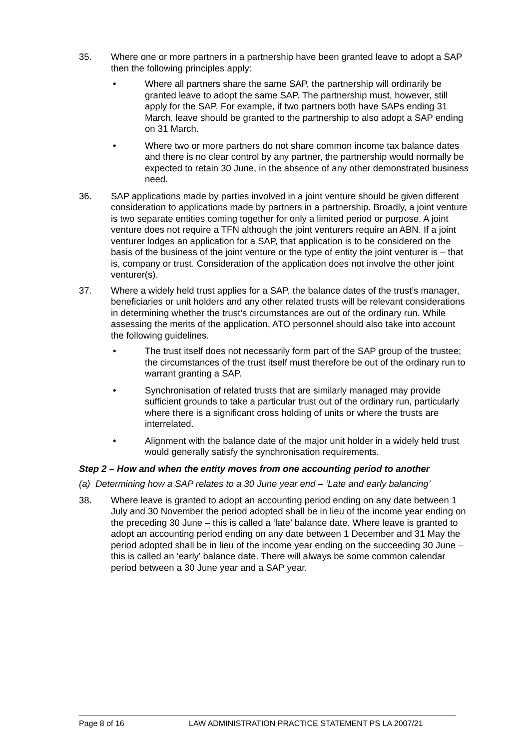35. Where one or more partners in a partnership have been granted leave to adopt a SAP then the following principles apply:
• Where all partners share the same SAP, the partnership will ordinarily be granted leave to adopt the same SAP. The partnership must, however, still apply for the SAP. For example, if two partners both have SAPs ending 31 March, leave should be granted to the partnership to also adopt a SAP ending on 31 March.
• Where two or more partners do not share common income tax balance dates and there is no clear control by any partner, the partnership would normally be expected to retain 30 June, in the absence of any other demonstrated business need.
36. SAP applications made by parties involved in a joint venture should be given different consideration to applications made by partners in a partnership. Broadly, a joint venture is two separate entities coming together for only a limited period or purpose. A joint venture does not require a TFN although the joint venturers require an ABN. If a joint venturer lodges an application for a SAP, that application is to be considered on the basis of the business of the joint venture or the type of entity the joint venturer is – that is, company or trust. Consideration of the application does not involve the other joint venturer(s).
37. Where a widely held trust applies for a SAP, the balance dates of the trust’s manager, beneficiaries or unit holders and any other related trusts will be relevant considerations in determining whether the trust’s circumstances are out of the ordinary run. While assessing the merits of the application, ATO personnel should also take into account the following guidelines.
• The trust itself does not necessarily form part of the SAP group of the trustee; the circumstances of the trust itself must therefore be out of the ordinary run to warrant granting a SAP.
• Synchronisation of related trusts that are similarly managed may provide sufficient grounds to take a particular trust out of the ordinary run, particularly where there is a significant cross holding of units or where the trusts are interrelated.
• Alignment with the balance date of the major unit holder in a widely held trust would generally satisfy the synchronisation requirements.
Step 2 – How and when the entity moves from one accounting period to another
(a) Determining how a SAP relates to a 30 June year end – ‘Late and early balancing’
38. Where leave is granted to adopt an accounting period ending on any date between 1 July and 30 November the period adopted shall be in lieu of the income year ending on the preceding 30 June – this is called a ‘late’ balance date. Where leave is granted to adopt an accounting period ending on any date between 1 December and 31 May the period adopted shall be in lieu of the income year ending on the succeeding 30 June – this is called an ‘early’ balance date. There will always be some common calendar period between a 30 June year and a SAP year.
Page 8 of 16 LAW ADMINISTRATION PRACTICE STATEMENT PS LA 2007/21